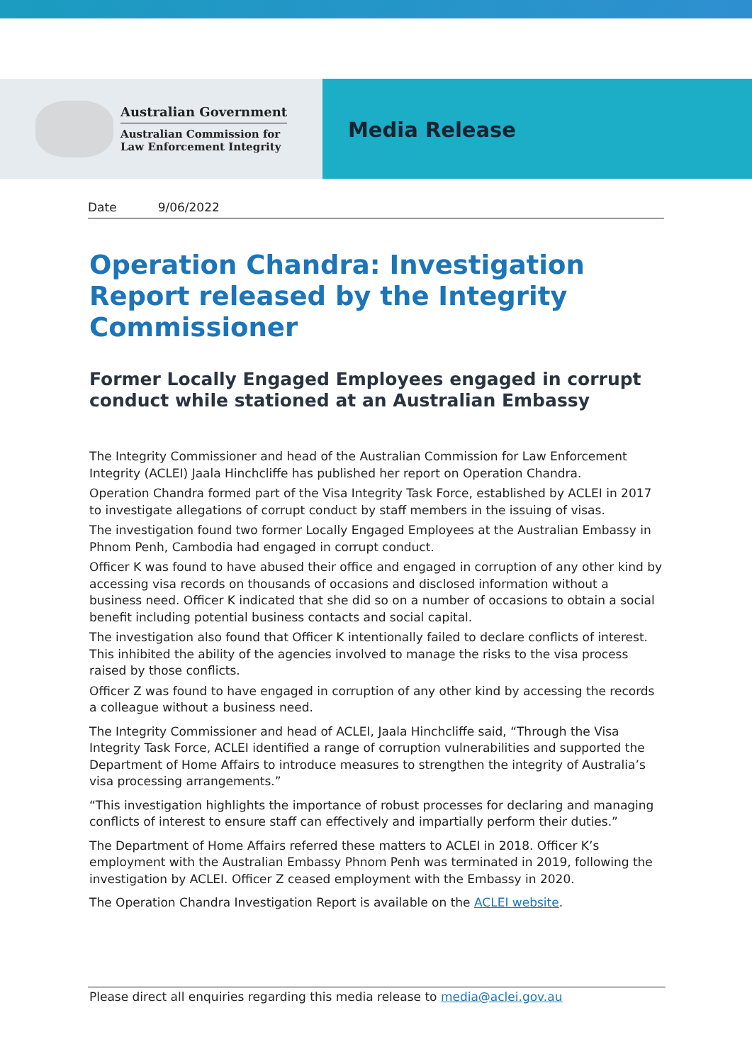Australian Government
Australian Commission for
Law Enforcement Integrity
Media Release
Date 9/06/2022
Operation Chandra: Investigation Report released by the Integrity Commissioner
Former Locally Engaged Employees engaged in corrupt conduct while stationed at an Australian Embassy
The Integrity Commissioner and head of the Australian Commission for Law Enforcement Integrity (ACLEI) Jaala Hinchcliffe has published her report on Operation Chandra.
Operation Chandra formed part of the Visa Integrity Task Force, established by ACLEI in 2017 to investigate allegations of corrupt conduct by staff members in the issuing of visas.
The investigation found two former Locally Engaged Employees at the Australian Embassy in Phnom Penh, Cambodia had engaged in corrupt conduct.
Officer K was found to have abused their office and engaged in corruption of any other kind by accessing visa records on thousands of occasions and disclosed information without a business need. Officer K indicated that she did so on a number of occasions to obtain a social benefit including potential business contacts and social capital.
The investigation also found that Officer K intentionally failed to declare conflicts of interest. This inhibited the ability of the agencies involved to manage the risks to the visa process raised by those conflicts.
Officer Z was found to have engaged in corruption of any other kind by accessing the records a colleague without a business need.
The Integrity Commissioner and head of ACLEI, Jaala Hinchcliffe said, “Through the Visa Integrity Task Force, ACLEI identified a range of corruption vulnerabilities and supported the Department of Home Affairs to introduce measures to strengthen the integrity of Australia’s visa processing arrangements.”
“This investigation highlights the importance of robust processes for declaring and managing conflicts of interest to ensure staff can effectively and impartially perform their duties.”
The Department of Home Affairs referred these matters to ACLEI in 2018. Officer K’s employment with the Australian Embassy Phnom Penh was terminated in 2019, following the investigation by ACLEI. Officer Z ceased employment with the Embassy in 2020.
The Operation Chandra Investigation Report is available on the ACLEI website.
Please direct all enquiries regarding this media release to media@aclei.gov.au